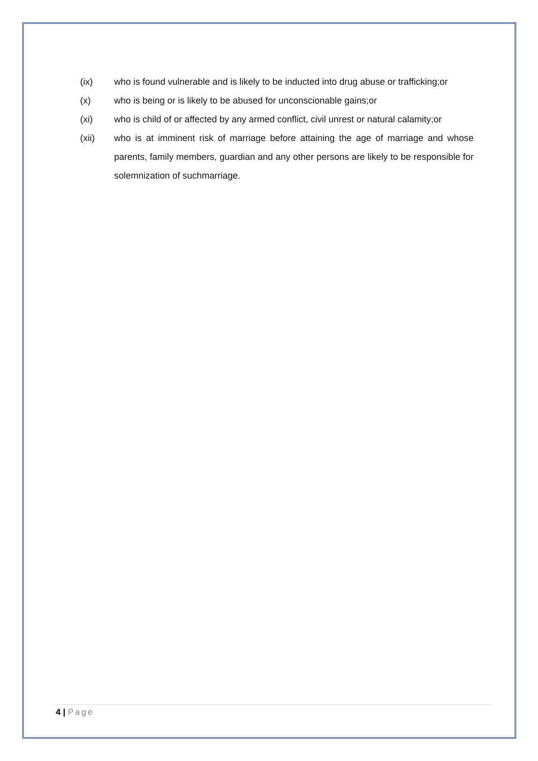(ix) who is found vulnerable and is likely to be inducted into drug abuse or trafficking;or
(x) who is being or is likely to be abused for unconscionable gains;or
(xi) who is child of or affected by any armed conflict, civil unrest or natural calamity;or
(xii) who is at imminent risk of marriage before attaining the age of marriage and whose parents, family members, guardian and any other persons are likely to be responsible for solemnization of suchmarriage.
4 | Page